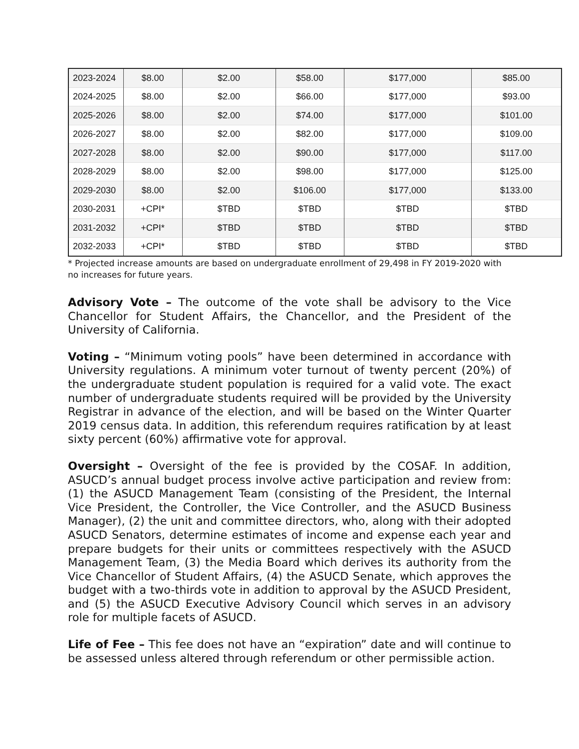| 2023-2024 | $8.00 | $2.00 | $58.00 | $177,000 | $85.00 |
| 2024-2025 | $8.00 | $2.00 | $66.00 | $177,000 | $93.00 |
| 2025-2026 | $8.00 | $2.00 | $74.00 | $177,000 | $101.00 |
| 2026-2027 | $8.00 | $2.00 | $82.00 | $177,000 | $109.00 |
| 2027-2028 | $8.00 | $2.00 | $90.00 | $177,000 | $117.00 |
| 2028-2029 | $8.00 | $2.00 | $98.00 | $177,000 | $125.00 |
| 2029-2030 | $8.00 | $2.00 | $106.00 | $177,000 | $133.00 |
| 2030-2031 | +CPI* | $TBD | $TBD | $TBD | $TBD |
| 2031-2032 | +CPI* | $TBD | $TBD | $TBD | $TBD |
| 2032-2033 | +CPI* | $TBD | $TBD | $TBD | $TBD |
* Projected increase amounts are based on undergraduate enrollment of 29,498 in FY 2019-2020 with no increases for future years.
Advisory Vote – The outcome of the vote shall be advisory to the Vice Chancellor for Student Affairs, the Chancellor, and the President of the University of California.
Voting – “Minimum voting pools” have been determined in accordance with University regulations. A minimum voter turnout of twenty percent (20%) of the undergraduate student population is required for a valid vote. The exact number of undergraduate students required will be provided by the University Registrar in advance of the election, and will be based on the Winter Quarter 2019 census data. In addition, this referendum requires ratification by at least sixty percent (60%) affirmative vote for approval.
Oversight – Oversight of the fee is provided by the COSAF. In addition, ASUCD’s annual budget process involve active participation and review from: (1) the ASUCD Management Team (consisting of the President, the Internal Vice President, the Controller, the Vice Controller, and the ASUCD Business Manager), (2) the unit and committee directors, who, along with their adopted ASUCD Senators, determine estimates of income and expense each year and prepare budgets for their units or committees respectively with the ASUCD Management Team, (3) the Media Board which derives its authority from the Vice Chancellor of Student Affairs, (4) the ASUCD Senate, which approves the budget with a two-thirds vote in addition to approval by the ASUCD President, and (5) the ASUCD Executive Advisory Council which serves in an advisory role for multiple facets of ASUCD.
Life of Fee – This fee does not have an “expiration” date and will continue to be assessed unless altered through referendum or other permissible action.